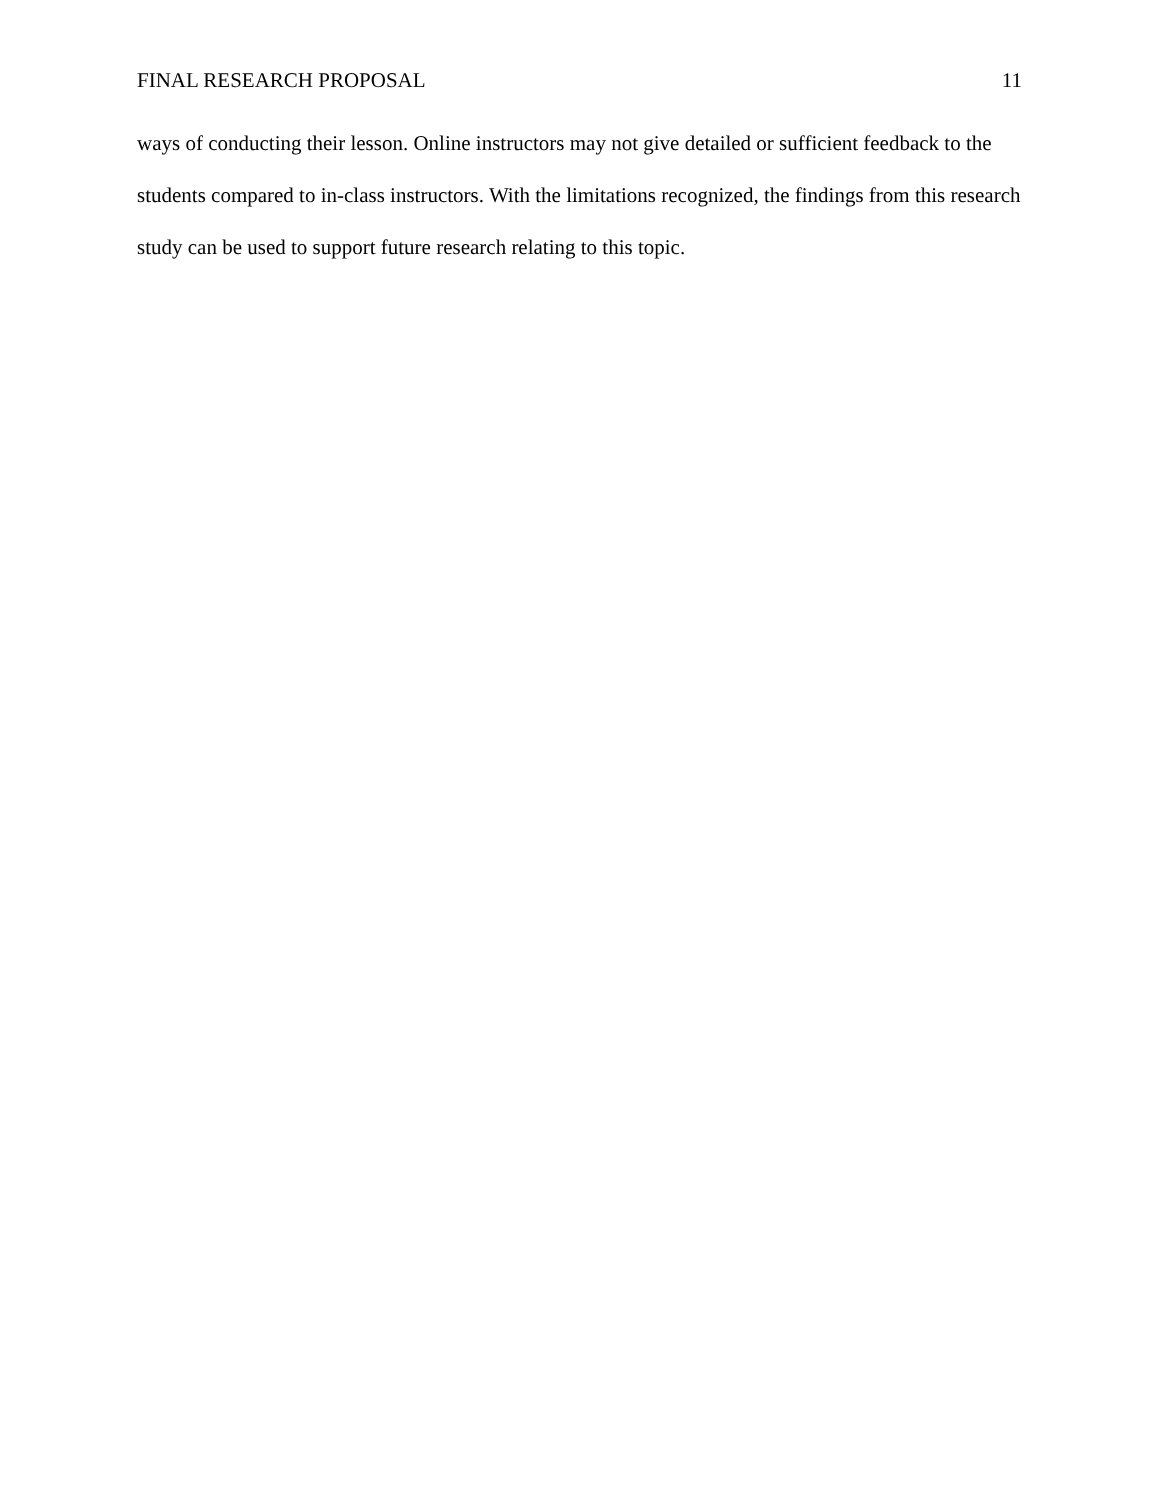FINAL RESEARCH PROPOSAL 11
ways of conducting their lesson. Online instructors may not give detailed or sufficient feedback to the students compared to in-class instructors. With the limitations recognized, the findings from this research study can be used to support future research relating to this topic.